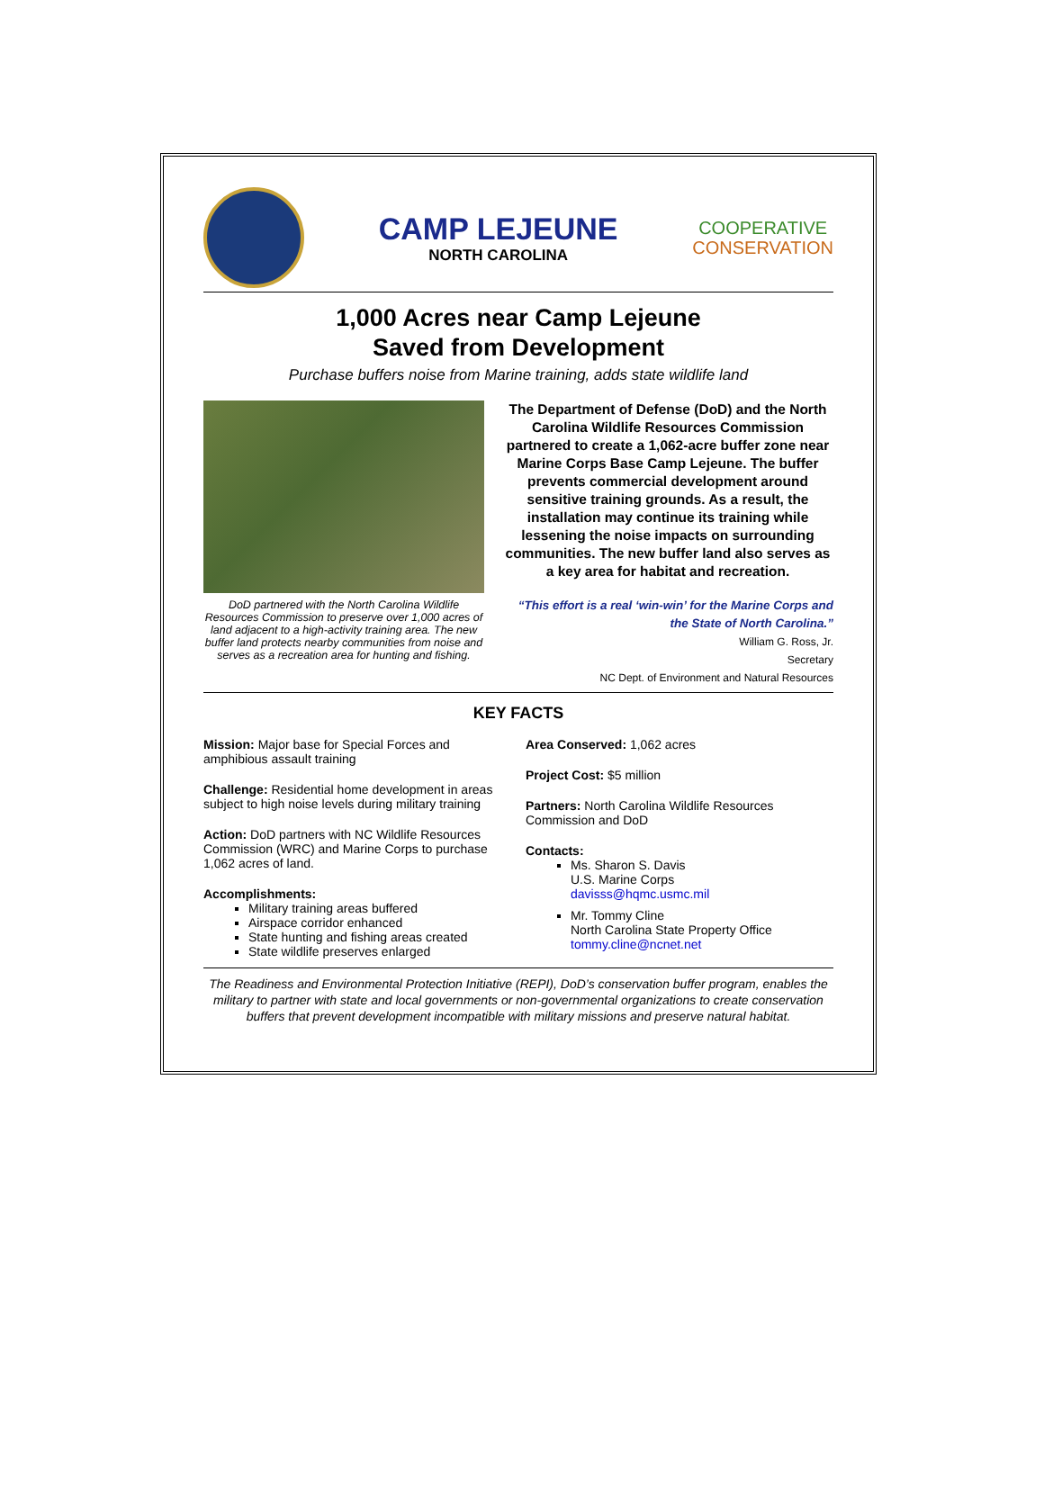CAMP LEJEUNE
NORTH CAROLINA
COOPERATIVE
CONSERVATION
1,000 Acres near Camp Lejeune
Saved from Development
Purchase buffers noise from Marine training, adds state wildlife land
DoD partnered with the North Carolina Wildlife Resources Commission to preserve over 1,000 acres of land adjacent to a high-activity training area. The new buffer land protects nearby communities from noise and serves as a recreation area for hunting and fishing.
The Department of Defense (DoD) and the North Carolina Wildlife Resources Commission partnered to create a 1,062-acre buffer zone near Marine Corps Base Camp Lejeune. The buffer prevents commercial development around sensitive training grounds. As a result, the installation may continue its training while lessening the noise impacts on surrounding communities. The new buffer land also serves as a key area for habitat and recreation.
“This effort is a real ‘win-win’ for the Marine Corps and the State of North Carolina.”
William G. Ross, Jr.
Secretary
NC Dept. of Environment and Natural Resources
KEY FACTS
Mission: Major base for Special Forces and amphibious assault training
Challenge: Residential home development in areas subject to high noise levels during military training
Action: DoD partners with NC Wildlife Resources Commission (WRC) and Marine Corps to purchase 1,062 acres of land.
Accomplishments:
Military training areas buffered
Airspace corridor enhanced
State hunting and fishing areas created
State wildlife preserves enlarged
Area Conserved: 1,062 acres
Project Cost: $5 million
Partners: North Carolina Wildlife Resources Commission and DoD
Contacts:
Ms. Sharon S. Davis
U.S. Marine Corps
davisss@hqmc.usmc.mil
Mr. Tommy Cline
North Carolina State Property Office
tommy.cline@ncnet.net
The Readiness and Environmental Protection Initiative (REPI), DoD’s conservation buffer program, enables the military to partner with state and local governments or non-governmental organizations to create conservation buffers that prevent development incompatible with military missions and preserve natural habitat.